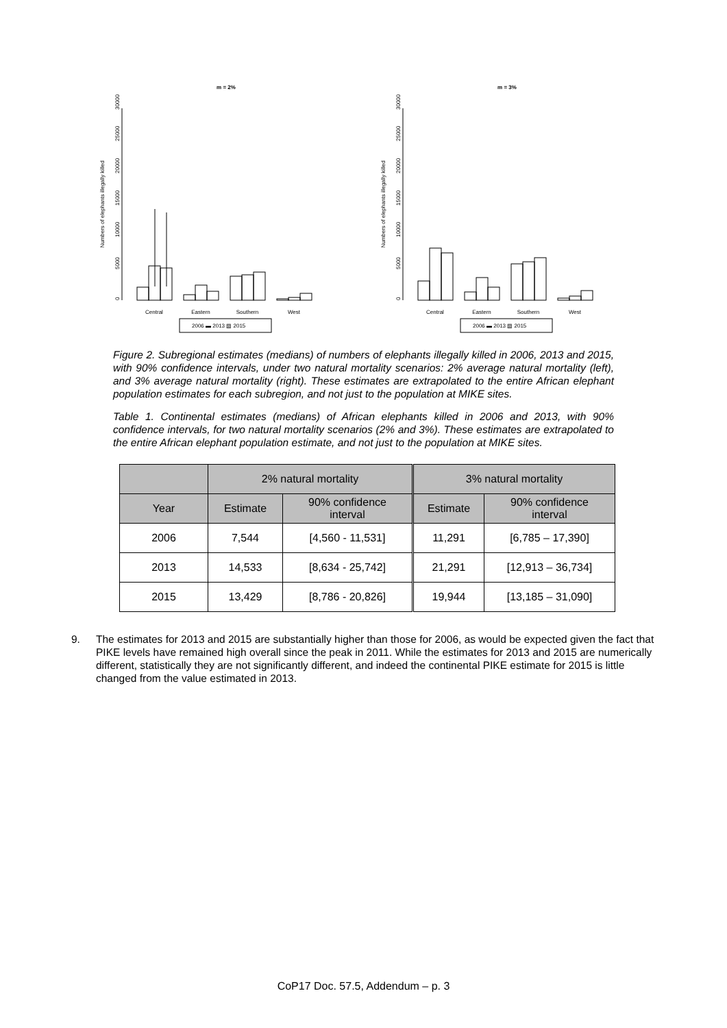m = 2%
Numbers of elephants illegally killed
0
5000
10000
15000
20000
25000
30000
Central
Eastern
Southern
West
2006 ▬ 2013 ▧ 2015
m = 3%
Numbers of elephants illegally killed
0
5000
10000
15000
20000
25000
30000
Central
Eastern
Southern
West
2006 ▬ 2013 ▧ 2015
Figure 2. Subregional estimates (medians) of numbers of elephants illegally killed in 2006, 2013 and 2015, with 90% confidence intervals, under two natural mortality scenarios: 2% average natural mortality (left), and 3% average natural mortality (right). These estimates are extrapolated to the entire African elephant population estimates for each subregion, and not just to the population at MIKE sites.
Table 1. Continental estimates (medians) of African elephants killed in 2006 and 2013, with 90% confidence intervals, for two natural mortality scenarios (2% and 3%). These estimates are extrapolated to the entire African elephant population estimate, and not just to the population at MIKE sites.
| | 2% natural mortality | | 3% natural mortality | |
| --- | --- | --- | --- | --- |
| Year | Estimate | 90% confidence interval | Estimate | 90% confidence interval |
| 2006 | 7,544 | [4,560 - 11,531] | 11,291 | [6,785 – 17,390] |
| 2013 | 14,533 | [8,634 - 25,742] | 21,291 | [12,913 – 36,734] |
| 2015 | 13,429 | [8,786 - 20,826] | 19,944 | [13,185 – 31,090] |
9. The estimates for 2013 and 2015 are substantially higher than those for 2006, as would be expected given the fact that PIKE levels have remained high overall since the peak in 2011. While the estimates for 2013 and 2015 are numerically different, statistically they are not significantly different, and indeed the continental PIKE estimate for 2015 is little changed from the value estimated in 2013.
CoP17 Doc. 57.5, Addendum – p. 3